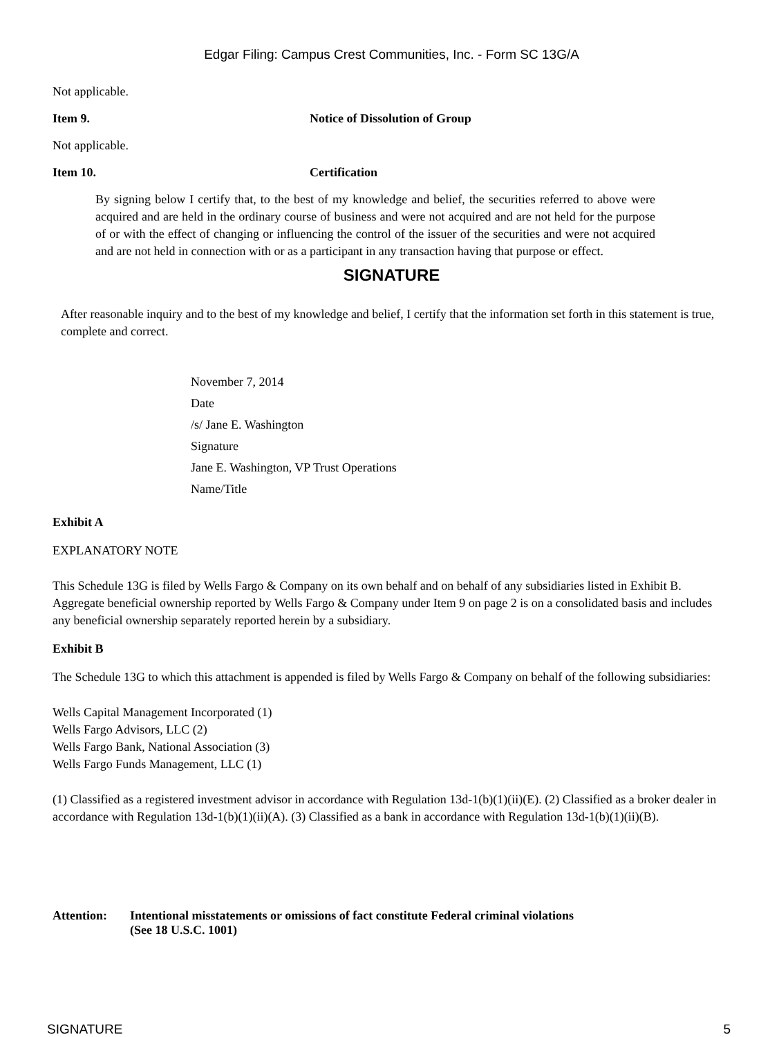Edgar Filing: Campus Crest Communities, Inc. - Form SC 13G/A
Not applicable.
Item 9. Notice of Dissolution of Group
Not applicable.
Item 10. Certification
By signing below I certify that, to the best of my knowledge and belief, the securities referred to above were acquired and are held in the ordinary course of business and were not acquired and are not held for the purpose of or with the effect of changing or influencing the control of the issuer of the securities and were not acquired and are not held in connection with or as a participant in any transaction having that purpose or effect.
SIGNATURE
After reasonable inquiry and to the best of my knowledge and belief, I certify that the information set forth in this statement is true, complete and correct.
November 7, 2014
Date
/s/ Jane E. Washington
Signature
Jane E. Washington, VP Trust Operations
Name/Title
Exhibit A
EXPLANATORY NOTE
This Schedule 13G is filed by Wells Fargo & Company on its own behalf and on behalf of any subsidiaries listed in Exhibit B. Aggregate beneficial ownership reported by Wells Fargo & Company under Item 9 on page 2 is on a consolidated basis and includes any beneficial ownership separately reported herein by a subsidiary.
Exhibit B
The Schedule 13G to which this attachment is appended is filed by Wells Fargo & Company on behalf of the following subsidiaries:
Wells Capital Management Incorporated (1)
Wells Fargo Advisors, LLC (2)
Wells Fargo Bank, National Association (3)
Wells Fargo Funds Management, LLC (1)
(1) Classified as a registered investment advisor in accordance with Regulation 13d-1(b)(1)(ii)(E). (2) Classified as a broker dealer in accordance with Regulation 13d-1(b)(1)(ii)(A). (3) Classified as a bank in accordance with Regulation 13d-1(b)(1)(ii)(B).
Attention: Intentional misstatements or omissions of fact constitute Federal criminal violations
(See 18 U.S.C. 1001)
SIGNATURE 5